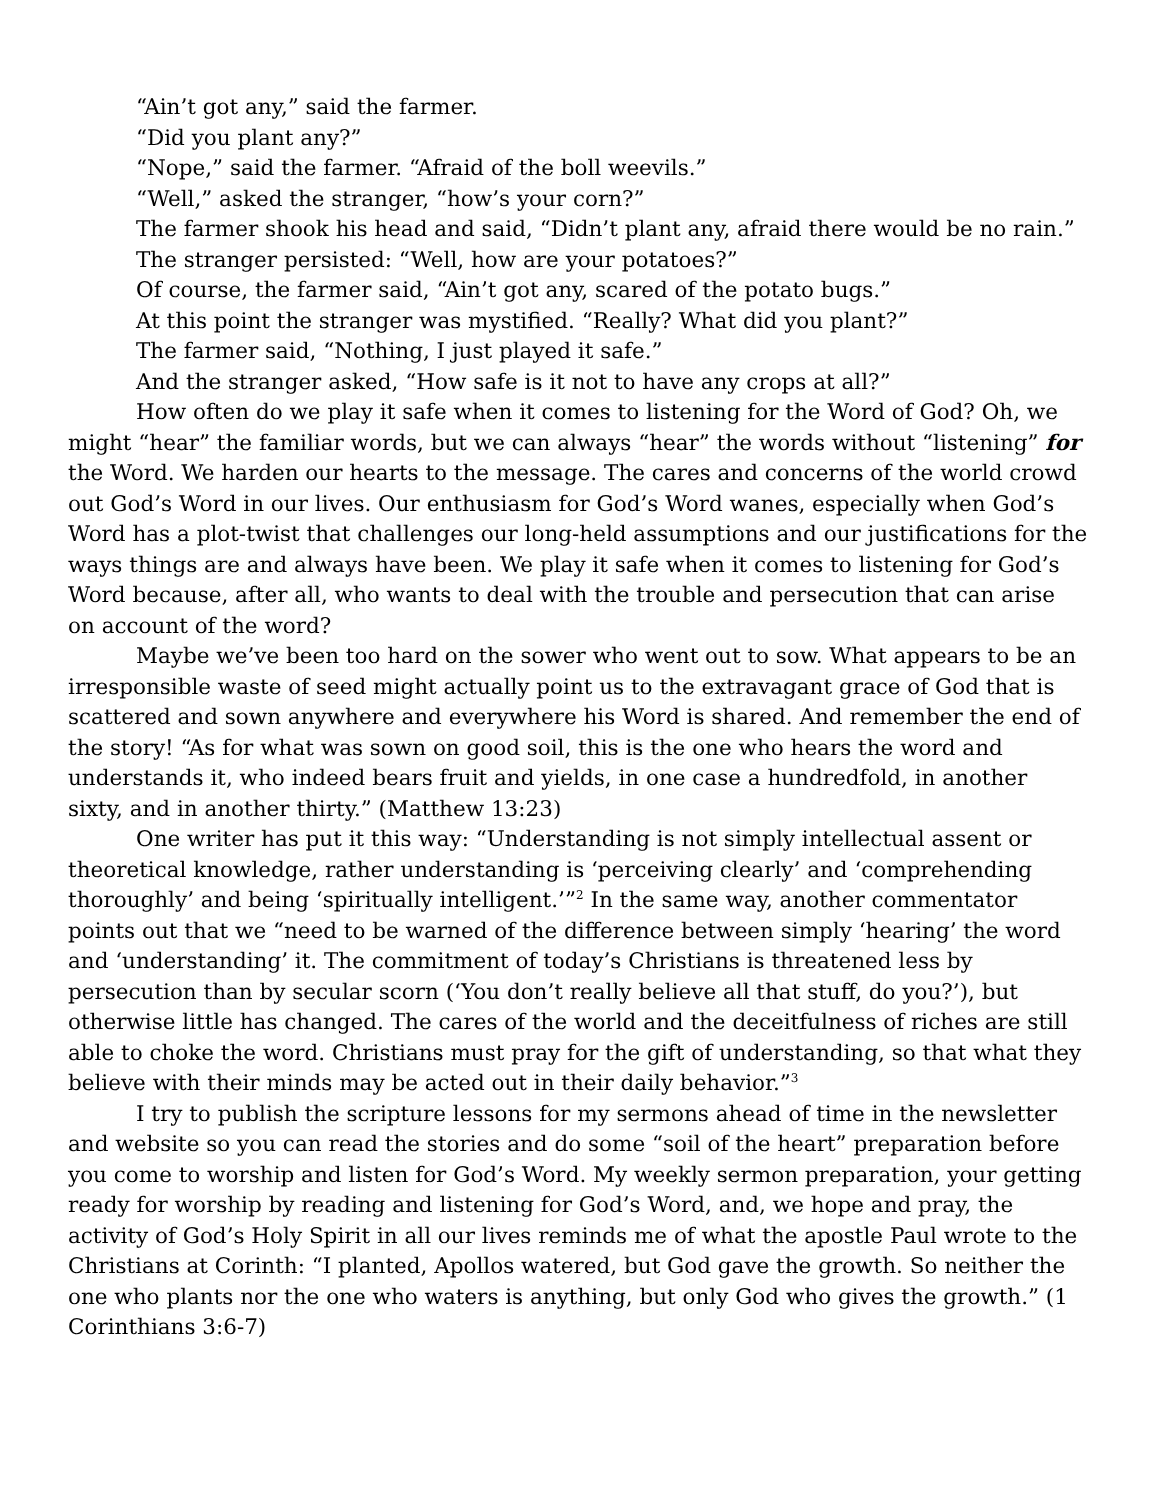“Ain’t got any,” said the farmer.
“Did you plant any?”
“Nope,” said the farmer. “Afraid of the boll weevils.”
“Well,” asked the stranger, “how’s your corn?”
The farmer shook his head and said, “Didn’t plant any, afraid there would be no rain.”
The stranger persisted: “Well, how are your potatoes?”
Of course, the farmer said, “Ain’t got any, scared of the potato bugs.”
At this point the stranger was mystified. “Really? What did you plant?”
The farmer said, “Nothing, I just played it safe.”
And the stranger asked, “How safe is it not to have any crops at all?”
How often do we play it safe when it comes to listening for the Word of God? Oh, we might “hear” the familiar words, but we can always “hear” the words without “lis­tening” for the Word. We harden our hearts to the message. The cares and concerns of the world crowd out God’s Word in our lives. Our enthusiasm for God’s Word wanes, especially when God’s Word has a plot-twist that challenges our long-held assumptions and our justifications for the ways things are and always have been. We play it safe when it comes to listening for God’s Word because, after all, who wants to deal with the trouble and persecution that can arise on account of the word?
Maybe we’ve been too hard on the sower who went out to sow. What appears to be an irresponsible waste of seed might actually point us to the extravagant grace of God that is scattered and sown anywhere and everywhere his Word is shared. And re­member the end of the story! “As for what was sown on good soil, this is the one who hears the word and understands it, who indeed bears fruit and yields, in one case a hundredfold, in another sixty, and in another thirty.” (Matthew 13:23)
One writer has put it this way: “Understanding is not simply intellectual assent or theoretical knowledge, rather understanding is ‘perceiving clearly’ and ‘comprehending thoroughly’ and being ‘spiritually intelligent.’”<sup>2</sup> In the same way, another commentator points out that we “need to be warned of the difference between simply ‘hearing’ the word and ‘understanding’ it. The commitment of today’s Christians is threatened less by persecution than by secular scorn (‘You don’t really believe all that stuff, do you?’), but otherwise little has changed. The cares of the world and the deceitfulness of riches are still able to choke the word. Christians must pray for the gift of understanding, so that what they believe with their minds may be acted out in their daily behavior.”<sup>3</sup>
I try to publish the scripture lessons for my sermons ahead of time in the newslet­ter and website so you can read the stories and do some “soil of the heart” preparation before you come to worship and listen for God’s Word. My weekly sermon preparation, your getting ready for worship by reading and listening for God’s Word, and, we hope and pray, the activity of God’s Holy Spirit in all our lives reminds me of what the apos­tle Paul wrote to the Christians at Corinth: “I planted, Apollos watered, but God gave the growth. So neither the one who plants nor the one who waters is anything, but only God who gives the growth.” (1 Corinthians 3:6-7)